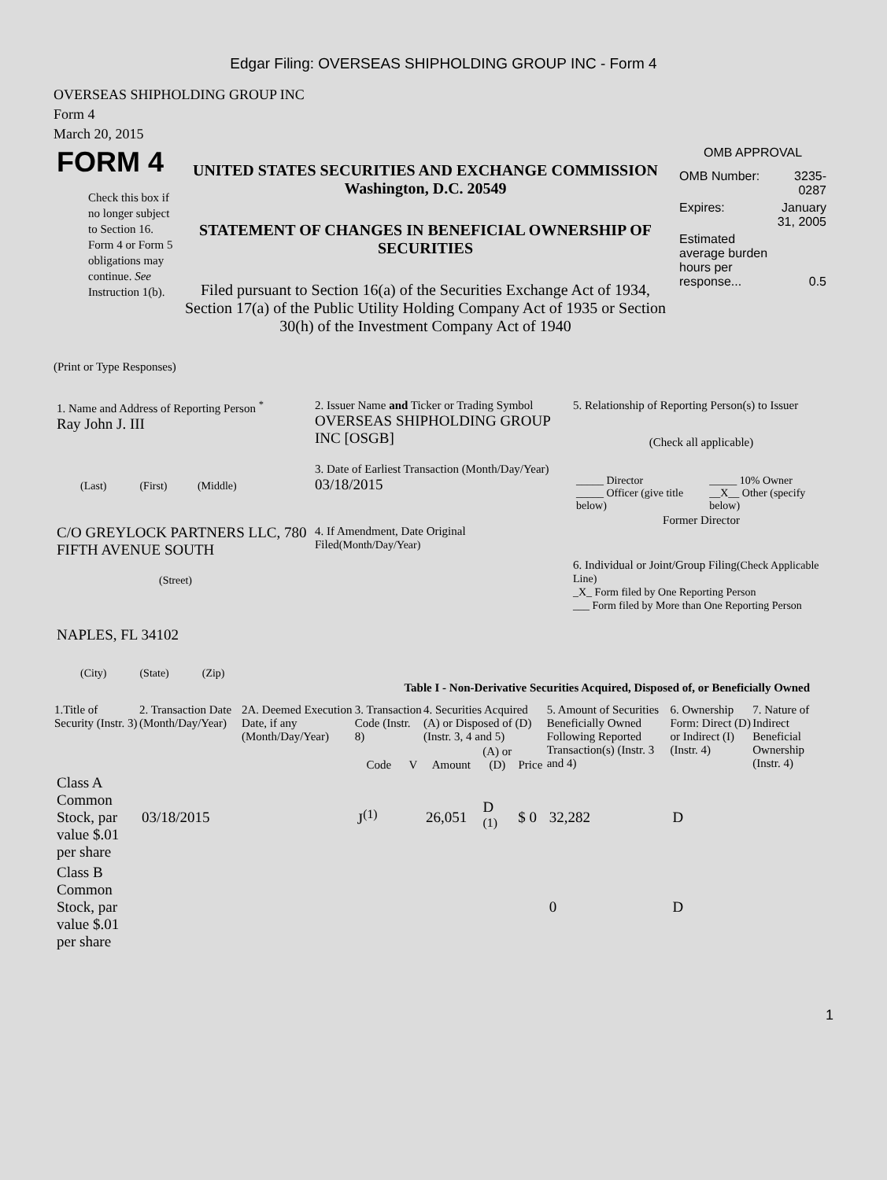Edgar Filing: OVERSEAS SHIPHOLDING GROUP INC - Form 4
OVERSEAS SHIPHOLDING GROUP INC
Form 4
March 20, 2015
| FORM 4 Check this box if no longer subject to Section 16. Form 4 or Form 5 obligations may continue. See Instruction 1(b). | UNITED STATES SECURITIES AND EXCHANGE COMMISSION Washington, D.C. 20549 STATEMENT OF CHANGES IN BENEFICIAL OWNERSHIP OF SECURITIES Filed pursuant to Section 16(a) of the Securities Exchange Act of 1934, Section 17(a) of the Public Utility Holding Company Act of 1935 or Section 30(h) of the Investment Company Act of 1940 | OMB APPROVAL / OMB Number: / 3235-0287 / / Expires: / January 31, 2005 / / Estimated average burden hours per response... / 0.5 / |
(Print or Type Responses)
| 1. Name and Address of Reporting Person <sup>*</sup> Ray John J. III (Last) (First) (Middle) C/O GREYLOCK PARTNERS LLC, 780 FIFTH AVENUE SOUTH (Street) NAPLES, FL 34102 (City) (State) (Zip) | 2. Issuer Name and Ticker or Trading Symbol OVERSEAS SHIPHOLDING GROUP INC [OSGB] 3. Date of Earliest Transaction (Month/Day/Year) 03/18/2015 4. If Amendment, Date Original Filed (Month/Day/Year) | 5. Relationship of Reporting Person(s) to Issuer (Check all applicable) / _____ Director _____ Officer (give title below) / _____ 10% Owner __X__ Other (specify below) / Former Director 6. Individual or Joint/Group Filing (Check Applicable Line) _X_ Form filed by One Reporting Person ___ Form filed by More than One Reporting Person |
Table I - Non-Derivative Securities Acquired, Disposed of, or Beneficially Owned
| 1.Title of Security (Instr. 3) | 2. Transaction Date (Month/Day/Year) | 2A. Deemed Execution Date, if any (Month/Day/Year) | 3. Transaction Code (Instr. 8) | | 4. Securities Acquired (A) or Disposed of (D) (Instr. 3, 4 and 5) | | | 5. Amount of Securities Beneficially Owned Following Reported Transaction(s) (Instr. 3 and 4) | 6. Ownership Form: Direct (D) or Indirect (I) (Instr. 4) | 7. Nature of Indirect Beneficial Ownership (Instr. 4) |
| --- | --- | --- | --- | --- | --- | --- | --- | --- | --- | --- |
| | | | Code | V | Amount | (A) or (D) | Price | | | |
| Class A Common Stock, par value $.01 per share | 03/18/2015 | | J<sup>(1)</sup> | | 26,051 | D <sup>(1)</sup> | $ 0 | 32,282 | D | |
| Class B Common Stock, par value $.01 per share | | | | | | | | 0 | D | |
1